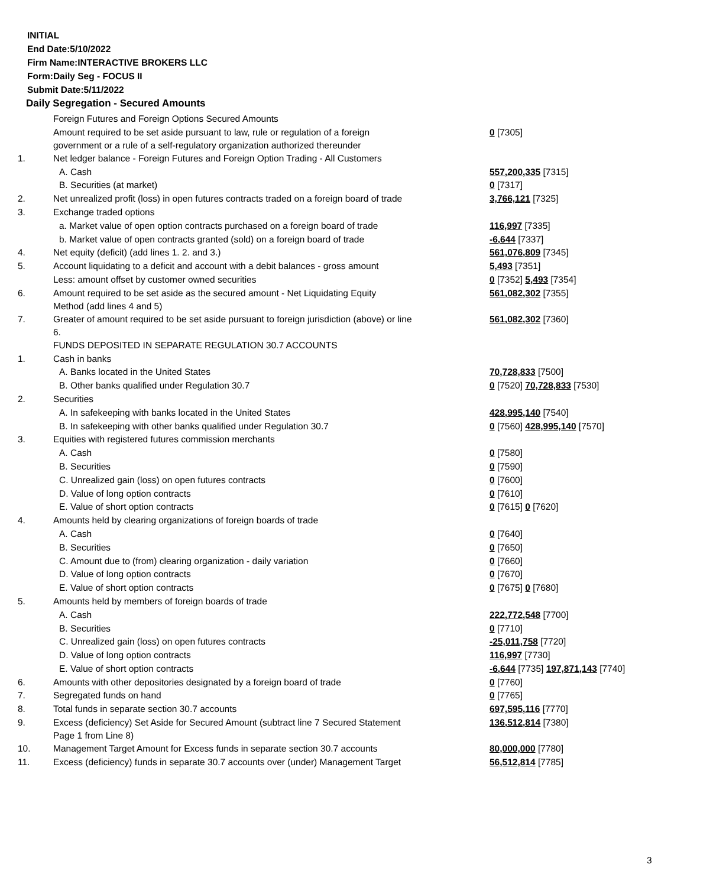INITIAL
End Date:5/10/2022
Firm Name:INTERACTIVE BROKERS LLC
Form:Daily Seg - FOCUS II
Submit Date:5/11/2022
Daily Segregation - Secured Amounts
| | Foreign Futures and Foreign Options Secured Amounts | |
| | Amount required to be set aside pursuant to law, rule or regulation of a foreign government or a rule of a self-regulatory organization authorized thereunder | 0 [7305] |
| 1. | Net ledger balance - Foreign Futures and Foreign Option Trading - All Customers | |
| | A. Cash | 557,200,335 [7315] |
| | B. Securities (at market) | 0 [7317] |
| 2. | Net unrealized profit (loss) in open futures contracts traded on a foreign board of trade | 3,766,121 [7325] |
| 3. | Exchange traded options | |
| | a. Market value of open option contracts purchased on a foreign board of trade | 116,997 [7335] |
| | b. Market value of open contracts granted (sold) on a foreign board of trade | -6,644 [7337] |
| 4. | Net equity (deficit) (add lines 1. 2. and 3.) | 561,076,809 [7345] |
| 5. | Account liquidating to a deficit and account with a debit balances - gross amount | 5,493 [7351] |
| | Less: amount offset by customer owned securities | 0 [7352] 5,493 [7354] |
| 6. | Amount required to be set aside as the secured amount - Net Liquidating Equity Method (add lines 4 and 5) | 561,082,302 [7355] |
| 7. | Greater of amount required to be set aside pursuant to foreign jurisdiction (above) or line 6. | 561,082,302 [7360] |
| | FUNDS DEPOSITED IN SEPARATE REGULATION 30.7 ACCOUNTS | |
| 1. | Cash in banks | |
| | A. Banks located in the United States | 70,728,833 [7500] |
| | B. Other banks qualified under Regulation 30.7 | 0 [7520] 70,728,833 [7530] |
| 2. | Securities | |
| | A. In safekeeping with banks located in the United States | 428,995,140 [7540] |
| | B. In safekeeping with other banks qualified under Regulation 30.7 | 0 [7560] 428,995,140 [7570] |
| 3. | Equities with registered futures commission merchants | |
| | A. Cash | 0 [7580] |
| | B. Securities | 0 [7590] |
| | C. Unrealized gain (loss) on open futures contracts | 0 [7600] |
| | D. Value of long option contracts | 0 [7610] |
| | E. Value of short option contracts | 0 [7615] 0 [7620] |
| 4. | Amounts held by clearing organizations of foreign boards of trade | |
| | A. Cash | 0 [7640] |
| | B. Securities | 0 [7650] |
| | C. Amount due to (from) clearing organization - daily variation | 0 [7660] |
| | D. Value of long option contracts | 0 [7670] |
| | E. Value of short option contracts | 0 [7675] 0 [7680] |
| 5. | Amounts held by members of foreign boards of trade | |
| | A. Cash | 222,772,548 [7700] |
| | B. Securities | 0 [7710] |
| | C. Unrealized gain (loss) on open futures contracts | -25,011,758 [7720] |
| | D. Value of long option contracts | 116,997 [7730] |
| | E. Value of short option contracts | -6,644 [7735] 197,871,143 [7740] |
| 6. | Amounts with other depositories designated by a foreign board of trade | 0 [7760] |
| 7. | Segregated funds on hand | 0 [7765] |
| 8. | Total funds in separate section 30.7 accounts | 697,595,116 [7770] |
| 9. | Excess (deficiency) Set Aside for Secured Amount (subtract line 7 Secured Statement Page 1 from Line 8) | 136,512,814 [7380] |
| 10. | Management Target Amount for Excess funds in separate section 30.7 accounts | 80,000,000 [7780] |
| 11. | Excess (deficiency) funds in separate 30.7 accounts over (under) Management Target | 56,512,814 [7785] |
3